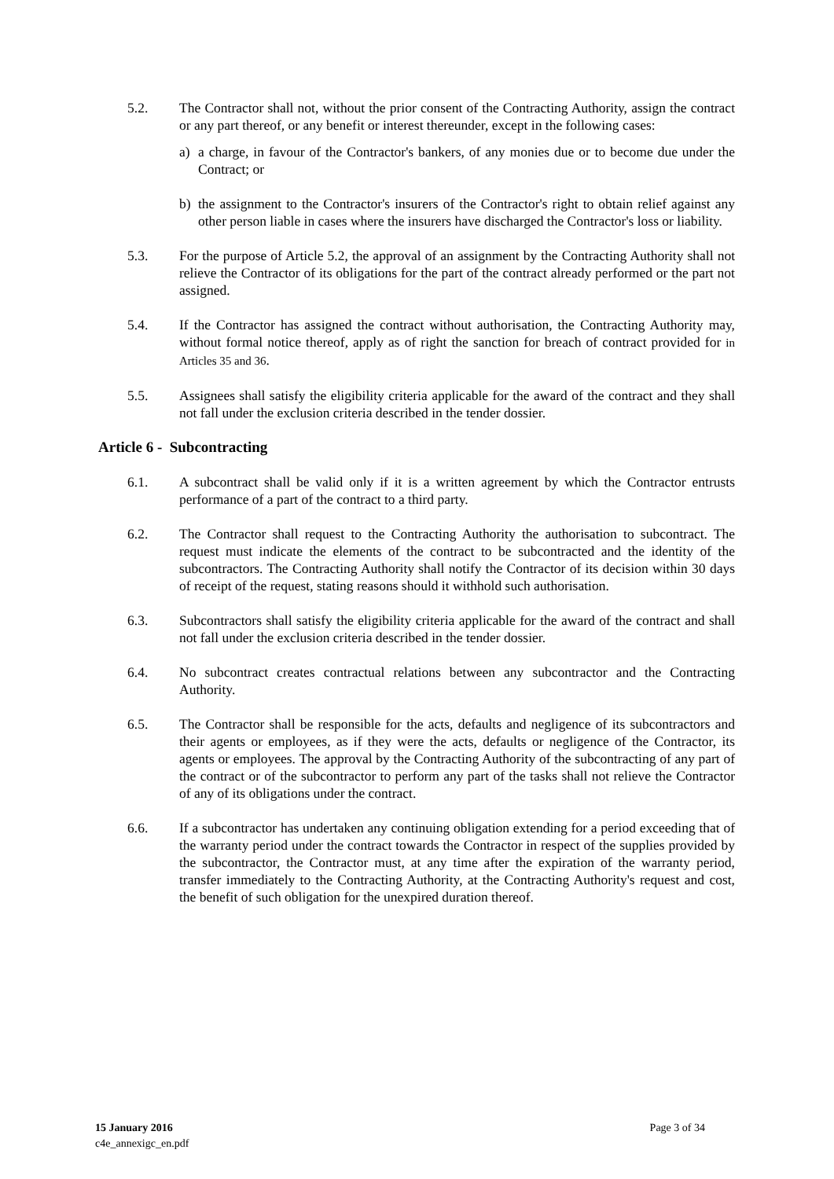5.2. The Contractor shall not, without the prior consent of the Contracting Authority, assign the contract or any part thereof, or any benefit or interest thereunder, except in the following cases:
a) a charge, in favour of the Contractor's bankers, of any monies due or to become due under the Contract; or
b) the assignment to the Contractor's insurers of the Contractor's right to obtain relief against any other person liable in cases where the insurers have discharged the Contractor's loss or liability.
5.3. For the purpose of Article 5.2, the approval of an assignment by the Contracting Authority shall not relieve the Contractor of its obligations for the part of the contract already performed or the part not assigned.
5.4. If the Contractor has assigned the contract without authorisation, the Contracting Authority may, without formal notice thereof, apply as of right the sanction for breach of contract provided for in Articles 35 and 36.
5.5. Assignees shall satisfy the eligibility criteria applicable for the award of the contract and they shall not fall under the exclusion criteria described in the tender dossier.
Article 6 - Subcontracting
6.1. A subcontract shall be valid only if it is a written agreement by which the Contractor entrusts performance of a part of the contract to a third party.
6.2. The Contractor shall request to the Contracting Authority the authorisation to subcontract. The request must indicate the elements of the contract to be subcontracted and the identity of the subcontractors. The Contracting Authority shall notify the Contractor of its decision within 30 days of receipt of the request, stating reasons should it withhold such authorisation.
6.3. Subcontractors shall satisfy the eligibility criteria applicable for the award of the contract and shall not fall under the exclusion criteria described in the tender dossier.
6.4. No subcontract creates contractual relations between any subcontractor and the Contracting Authority.
6.5. The Contractor shall be responsible for the acts, defaults and negligence of its subcontractors and their agents or employees, as if they were the acts, defaults or negligence of the Contractor, its agents or employees. The approval by the Contracting Authority of the subcontracting of any part of the contract or of the subcontractor to perform any part of the tasks shall not relieve the Contractor of any of its obligations under the contract.
6.6. If a subcontractor has undertaken any continuing obligation extending for a period exceeding that of the warranty period under the contract towards the Contractor in respect of the supplies provided by the subcontractor, the Contractor must, at any time after the expiration of the warranty period, transfer immediately to the Contracting Authority, at the Contracting Authority's request and cost, the benefit of such obligation for the unexpired duration thereof.
15 January 2016
c4e_annexigc_en.pdf
Page 3 of 34